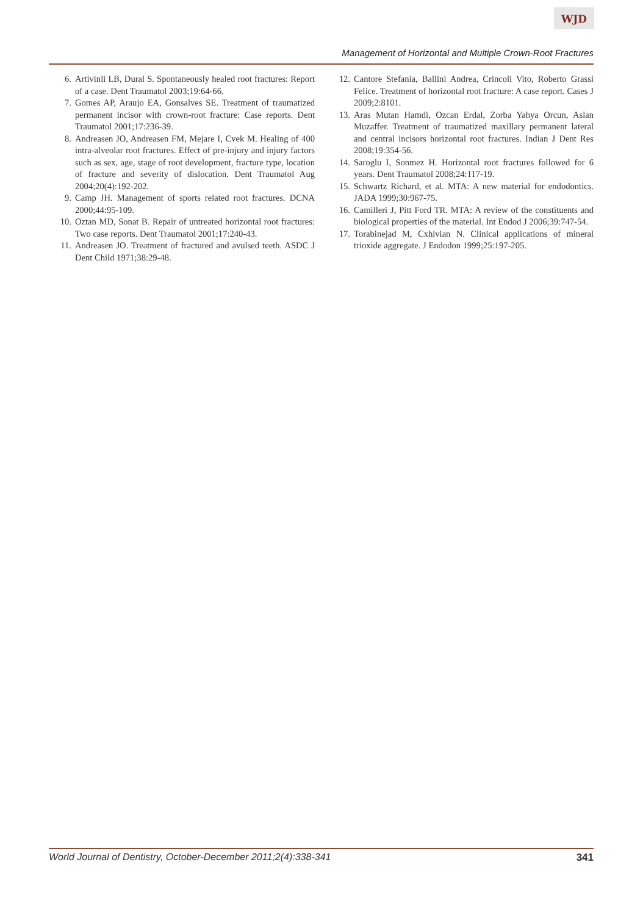WJD
Management of Horizontal and Multiple Crown-Root Fractures
6. Artivinli LB, Dural S. Spontaneously healed root fractures: Report of a case. Dent Traumatol 2003;19:64-66.
7. Gomes AP, Araujo EA, Gonsalves SE. Treatment of traumatized permanent incisor with crown-root fracture: Case reports. Dent Traumatol 2001;17:236-39.
8. Andreasen JO, Andreasen FM, Mejare I, Cvek M. Healing of 400 intra-alveolar root fractures. Effect of pre-injury and injury factors such as sex, age, stage of root development, fracture type, location of fracture and severity of dislocation. Dent Traumatol Aug 2004;20(4):192-202.
9. Camp JH. Management of sports related root fractures. DCNA 2000;44:95-109.
10. Oztan MD, Sonat B. Repair of untreated horizontal root fractures: Two case reports. Dent Traumatol 2001;17:240-43.
11. Andreasen JO. Treatment of fractured and avulsed teeth. ASDC J Dent Child 1971;38:29-48.
12. Cantore Stefania, Ballini Andrea, Crincoli Vito, Roberto Grassi Felice. Treatment of horizontal root fracture: A case report. Cases J 2009;2:8101.
13. Aras Mutan Hamdi, Ozcan Erdal, Zorba Yahya Orcun, Aslan Muzaffer. Treatment of traumatized maxillary permanent lateral and central incisors horizontal root fractures. Indian J Dent Res 2008;19:354-56.
14. Saroglu I, Sonmez H. Horizontal root fractures followed for 6 years. Dent Traumatol 2008;24:117-19.
15. Schwartz Richard, et al. MTA: A new material for endodontics. JADA 1999;30:967-75.
16. Camilleri J, Pitt Ford TR. MTA: A review of the constituents and biological properties of the material. Int Endod J 2006;39:747-54.
17. Torabinejad M, Cxhivian N. Clinical applications of mineral trioxide aggregate. J Endodon 1999;25:197-205.
World Journal of Dentistry, October-December 2011;2(4):338-341 341